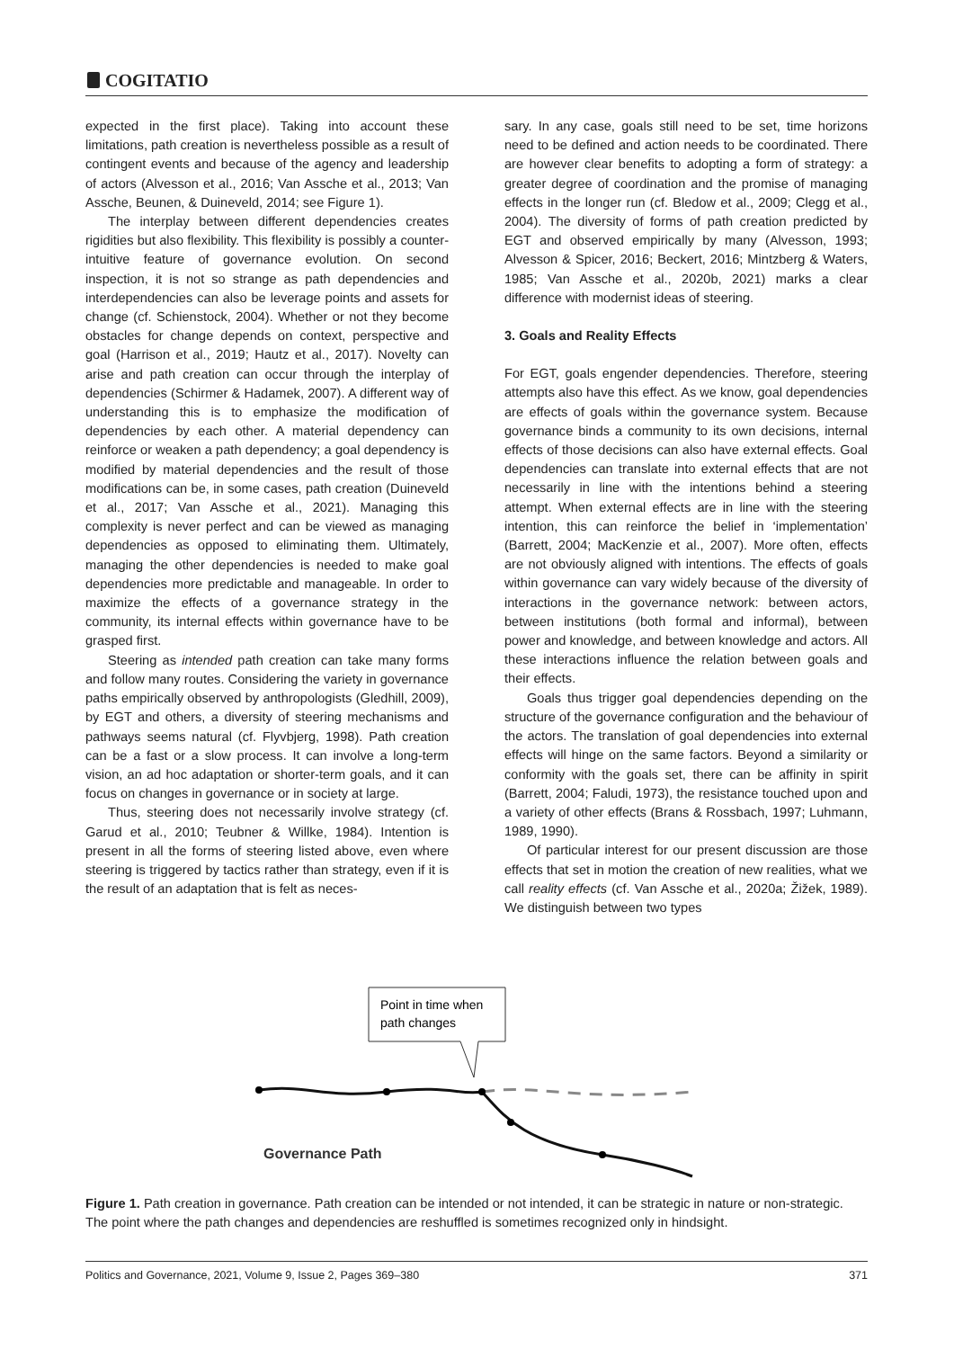COGITATIO
expected in the first place). Taking into account these limitations, path creation is nevertheless possible as a result of contingent events and because of the agency and leadership of actors (Alvesson et al., 2016; Van Assche et al., 2013; Van Assche, Beunen, & Duineveld, 2014; see Figure 1).
The interplay between different dependencies creates rigidities but also flexibility. This flexibility is possibly a counter-intuitive feature of governance evolution. On second inspection, it is not so strange as path dependencies and interdependencies can also be leverage points and assets for change (cf. Schienstock, 2004). Whether or not they become obstacles for change depends on context, perspective and goal (Harrison et al., 2019; Hautz et al., 2017). Novelty can arise and path creation can occur through the interplay of dependencies (Schirmer & Hadamek, 2007). A different way of understanding this is to emphasize the modification of dependencies by each other. A material dependency can reinforce or weaken a path dependency; a goal dependency is modified by material dependencies and the result of those modifications can be, in some cases, path creation (Duineveld et al., 2017; Van Assche et al., 2021). Managing this complexity is never perfect and can be viewed as managing dependencies as opposed to eliminating them. Ultimately, managing the other dependencies is needed to make goal dependencies more predictable and manageable. In order to maximize the effects of a governance strategy in the community, its internal effects within governance have to be grasped first.
Steering as intended path creation can take many forms and follow many routes. Considering the variety in governance paths empirically observed by anthropologists (Gledhill, 2009), by EGT and others, a diversity of steering mechanisms and pathways seems natural (cf. Flyvbjerg, 1998). Path creation can be a fast or a slow process. It can involve a long-term vision, an ad hoc adaptation or shorter-term goals, and it can focus on changes in governance or in society at large.
Thus, steering does not necessarily involve strategy (cf. Garud et al., 2010; Teubner & Willke, 1984). Intention is present in all the forms of steering listed above, even where steering is triggered by tactics rather than strategy, even if it is the result of an adaptation that is felt as neces-
sary. In any case, goals still need to be set, time horizons need to be defined and action needs to be coordinated. There are however clear benefits to adopting a form of strategy: a greater degree of coordination and the promise of managing effects in the longer run (cf. Bledow et al., 2009; Clegg et al., 2004). The diversity of forms of path creation predicted by EGT and observed empirically by many (Alvesson, 1993; Alvesson & Spicer, 2016; Beckert, 2016; Mintzberg & Waters, 1985; Van Assche et al., 2020b, 2021) marks a clear difference with modernist ideas of steering.
3. Goals and Reality Effects
For EGT, goals engender dependencies. Therefore, steering attempts also have this effect. As we know, goal dependencies are effects of goals within the governance system. Because governance binds a community to its own decisions, internal effects of those decisions can also have external effects. Goal dependencies can translate into external effects that are not necessarily in line with the intentions behind a steering attempt. When external effects are in line with the steering intention, this can reinforce the belief in ‘implementation’ (Barrett, 2004; MacKenzie et al., 2007). More often, effects are not obviously aligned with intentions. The effects of goals within governance can vary widely because of the diversity of interactions in the governance network: between actors, between institutions (both formal and informal), between power and knowledge, and between knowledge and actors. All these interactions influence the relation between goals and their effects.
Goals thus trigger goal dependencies depending on the structure of the governance configuration and the behaviour of the actors. The translation of goal dependencies into external effects will hinge on the same factors. Beyond a similarity or conformity with the goals set, there can be affinity in spirit (Barrett, 2004; Faludi, 1973), the resistance touched upon and a variety of other effects (Brans & Rossbach, 1997; Luhmann, 1989, 1990).
Of particular interest for our present discussion are those effects that set in motion the creation of new realities, what we call reality effects (cf. Van Assche et al., 2020a; Žižek, 1989). We distinguish between two types
Point in time when
path changes
Governance Path
Figure 1. Path creation in governance. Path creation can be intended or not intended, it can be strategic in nature or non-strategic. The point where the path changes and dependencies are reshuffled is sometimes recognized only in hindsight.
Politics and Governance, 2021, Volume 9, Issue 2, Pages 369–380 371